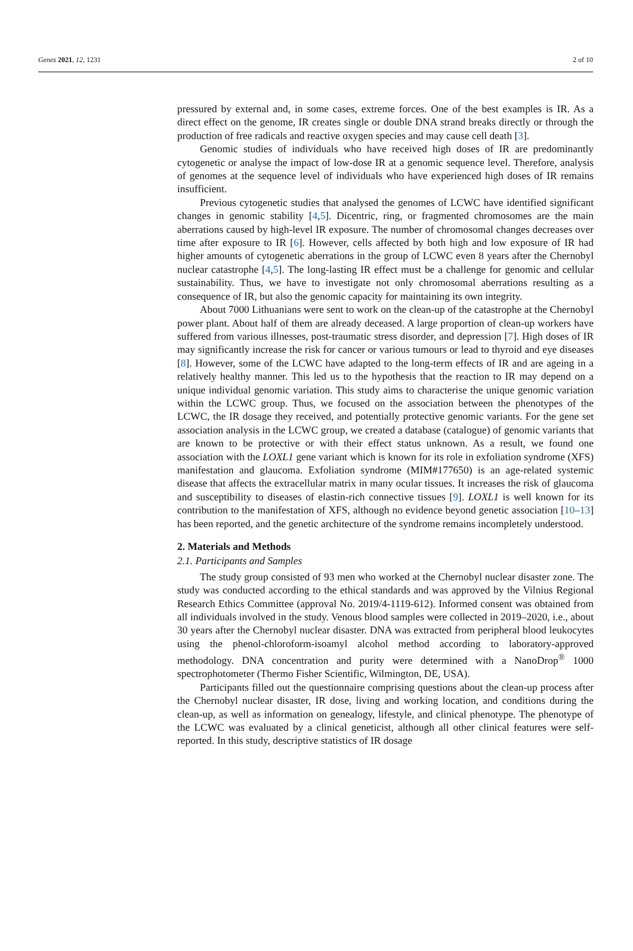Genes 2021, 12, 1231 2 of 10
pressured by external and, in some cases, extreme forces. One of the best examples is IR. As a direct effect on the genome, IR creates single or double DNA strand breaks directly or through the production of free radicals and reactive oxygen species and may cause cell death [3].
Genomic studies of individuals who have received high doses of IR are predominantly cytogenetic or analyse the impact of low-dose IR at a genomic sequence level. Therefore, analysis of genomes at the sequence level of individuals who have experienced high doses of IR remains insufficient.
Previous cytogenetic studies that analysed the genomes of LCWC have identified significant changes in genomic stability [4,5]. Dicentric, ring, or fragmented chromosomes are the main aberrations caused by high-level IR exposure. The number of chromosomal changes decreases over time after exposure to IR [6]. However, cells affected by both high and low exposure of IR had higher amounts of cytogenetic aberrations in the group of LCWC even 8 years after the Chernobyl nuclear catastrophe [4,5]. The long-lasting IR effect must be a challenge for genomic and cellular sustainability. Thus, we have to investigate not only chromosomal aberrations resulting as a consequence of IR, but also the genomic capacity for maintaining its own integrity.
About 7000 Lithuanians were sent to work on the clean-up of the catastrophe at the Chernobyl power plant. About half of them are already deceased. A large proportion of clean-up workers have suffered from various illnesses, post-traumatic stress disorder, and depression [7]. High doses of IR may significantly increase the risk for cancer or various tumours or lead to thyroid and eye diseases [8]. However, some of the LCWC have adapted to the long-term effects of IR and are ageing in a relatively healthy manner. This led us to the hypothesis that the reaction to IR may depend on a unique individual genomic variation. This study aims to characterise the unique genomic variation within the LCWC group. Thus, we focused on the association between the phenotypes of the LCWC, the IR dosage they received, and potentially protective genomic variants. For the gene set association analysis in the LCWC group, we created a database (catalogue) of genomic variants that are known to be protective or with their effect status unknown. As a result, we found one association with the LOXL1 gene variant which is known for its role in exfoliation syndrome (XFS) manifestation and glaucoma. Exfoliation syndrome (MIM#177650) is an age-related systemic disease that affects the extracellular matrix in many ocular tissues. It increases the risk of glaucoma and susceptibility to diseases of elastin-rich connective tissues [9]. LOXL1 is well known for its contribution to the manifestation of XFS, although no evidence beyond genetic association [10–13] has been reported, and the genetic architecture of the syndrome remains incompletely understood.
2. Materials and Methods
2.1. Participants and Samples
The study group consisted of 93 men who worked at the Chernobyl nuclear disaster zone. The study was conducted according to the ethical standards and was approved by the Vilnius Regional Research Ethics Committee (approval No. 2019/4-1119-612). Informed consent was obtained from all individuals involved in the study. Venous blood samples were collected in 2019–2020, i.e., about 30 years after the Chernobyl nuclear disaster. DNA was extracted from peripheral blood leukocytes using the phenol-chloroform-isoamyl alcohol method according to laboratory-approved methodology. DNA concentration and purity were determined with a NanoDrop<sup>®</sup> 1000 spectrophotometer (Thermo Fisher Scientific, Wilmington, DE, USA).
Participants filled out the questionnaire comprising questions about the clean-up process after the Chernobyl nuclear disaster, IR dose, living and working location, and conditions during the clean-up, as well as information on genealogy, lifestyle, and clinical phenotype. The phenotype of the LCWC was evaluated by a clinical geneticist, although all other clinical features were self-reported. In this study, descriptive statistics of IR dosage